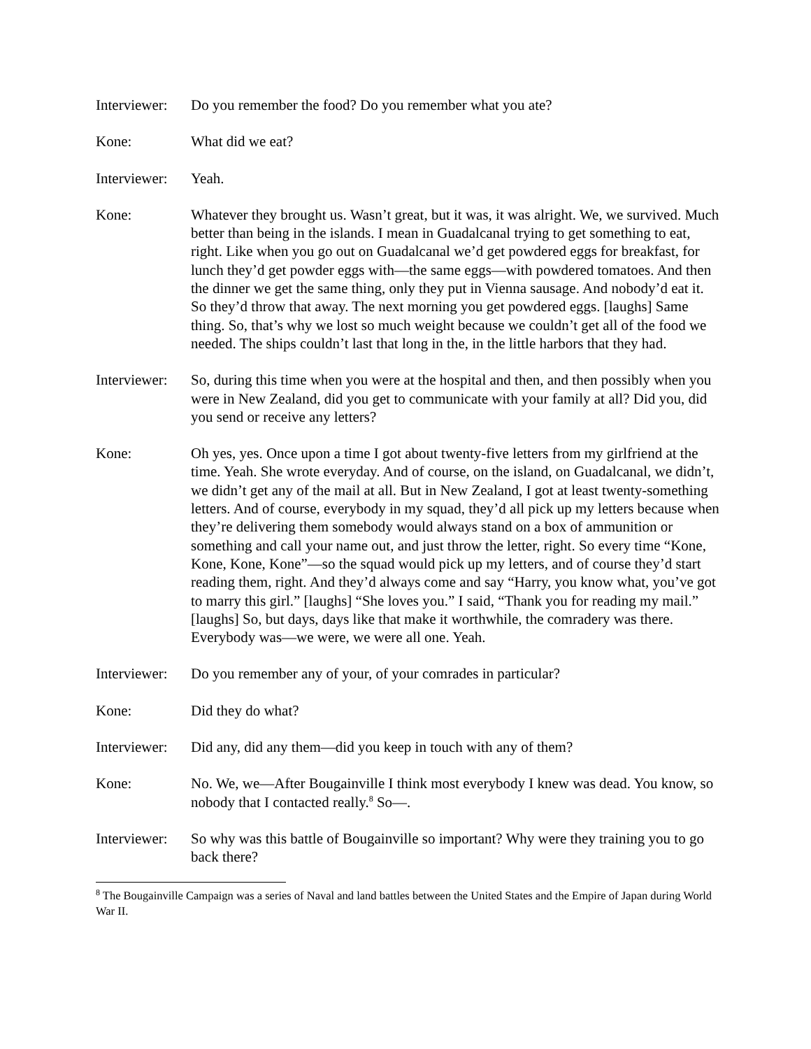Interviewer:
Do you remember the food? Do you remember what you ate?
Kone: What did we eat?
Interviewer:
Yeah.
Kone: Whatever they brought us. Wasn’t great, but it was, it was alright. We, we survived. Much better than being in the islands. I mean in Guadalcanal trying to get something to eat, right. Like when you go out on Guadalcanal we’d get powdered eggs for breakfast, for lunch they’d get powder eggs with—the same eggs—with powdered tomatoes. And then the dinner we get the same thing, only they put in Vienna sausage. And nobody’d eat it. So they’d throw that away. The next morning you get powdered eggs. [laughs] Same thing. So, that’s why we lost so much weight because we couldn’t get all of the food we needed. The ships couldn’t last that long in the, in the little harbors that they had.
Interviewer:
So, during this time when you were at the hospital and then, and then possibly when you were in New Zealand, did you get to communicate with your family at all? Did you, did you send or receive any letters?
Kone: Oh yes, yes. Once upon a time I got about twenty-five letters from my girlfriend at the time. Yeah. She wrote everyday. And of course, on the island, on Guadalcanal, we didn’t, we didn’t get any of the mail at all. But in New Zealand, I got at least twenty-something letters. And of course, everybody in my squad, they’d all pick up my letters because when they’re delivering them somebody would always stand on a box of ammunition or something and call your name out, and just throw the letter, right. So every time “Kone, Kone, Kone, Kone”—so the squad would pick up my letters, and of course they’d start reading them, right. And they’d always come and say “Harry, you know what, you’ve got to marry this girl.” [laughs] “She loves you.” I said, “Thank you for reading my mail.” [laughs] So, but days, days like that make it worthwhile, the comradery was there. Everybody was—we were, we were all one. Yeah.
Interviewer:
Do you remember any of your, of your comrades in particular?
Kone: Did they do what?
Interviewer:
Did any, did any them—did you keep in touch with any of them?
Kone: No. We, we—After Bougainville I think most everybody I knew was dead. You know, so nobody that I contacted really.<sup>8</sup> So—.
Interviewer:
So why was this battle of Bougainville so important? Why were they training you to go back there?
<sup>8</sup> The Bougainville Campaign was a series of Naval and land battles between the United States and the Empire of Japan during World War II.